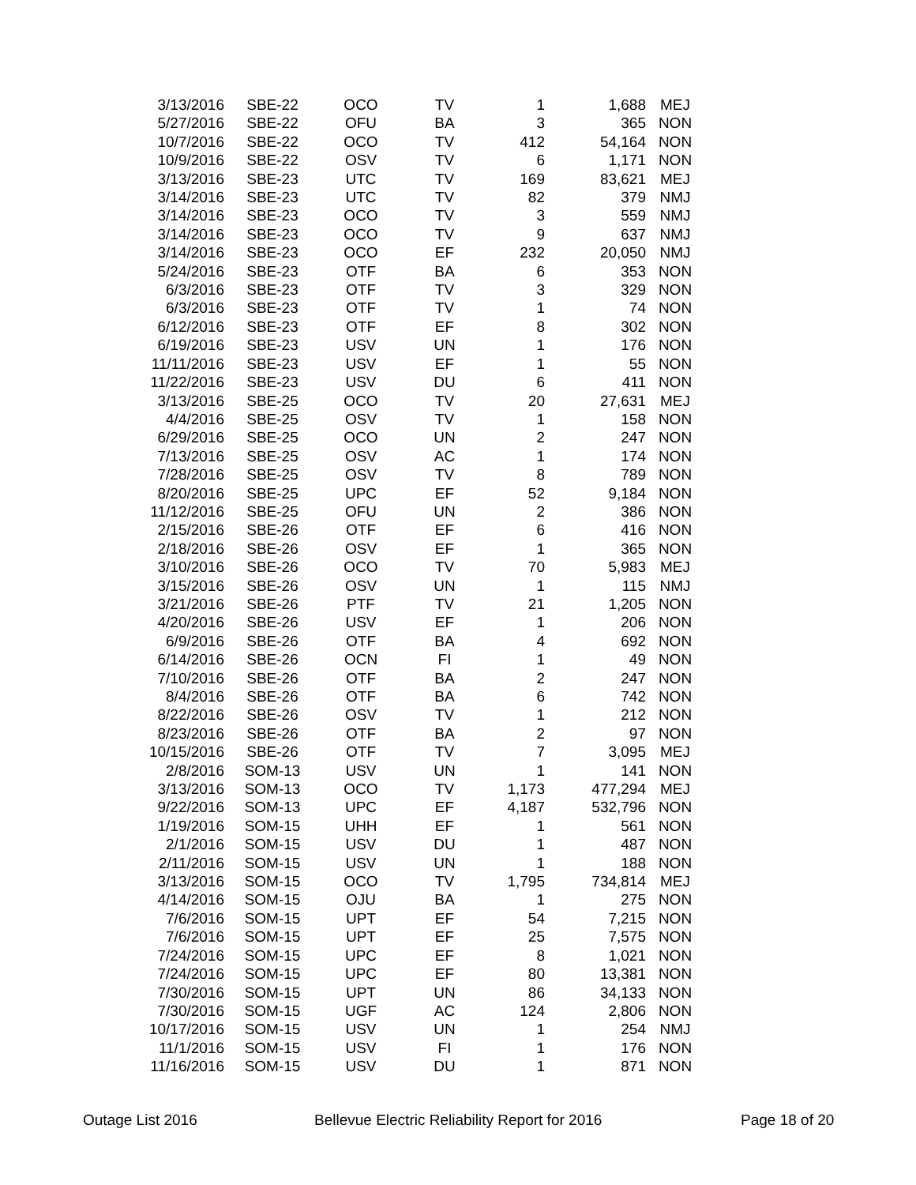| 3/13/2016 | SBE-22 | OCO | TV | 1 | 1,688 | MEJ |
| 5/27/2016 | SBE-22 | OFU | BA | 3 | 365 | NON |
| 10/7/2016 | SBE-22 | OCO | TV | 412 | 54,164 | NON |
| 10/9/2016 | SBE-22 | OSV | TV | 6 | 1,171 | NON |
| 3/13/2016 | SBE-23 | UTC | TV | 169 | 83,621 | MEJ |
| 3/14/2016 | SBE-23 | UTC | TV | 82 | 379 | NMJ |
| 3/14/2016 | SBE-23 | OCO | TV | 3 | 559 | NMJ |
| 3/14/2016 | SBE-23 | OCO | TV | 9 | 637 | NMJ |
| 3/14/2016 | SBE-23 | OCO | EF | 232 | 20,050 | NMJ |
| 5/24/2016 | SBE-23 | OTF | BA | 6 | 353 | NON |
| 6/3/2016 | SBE-23 | OTF | TV | 3 | 329 | NON |
| 6/3/2016 | SBE-23 | OTF | TV | 1 | 74 | NON |
| 6/12/2016 | SBE-23 | OTF | EF | 8 | 302 | NON |
| 6/19/2016 | SBE-23 | USV | UN | 1 | 176 | NON |
| 11/11/2016 | SBE-23 | USV | EF | 1 | 55 | NON |
| 11/22/2016 | SBE-23 | USV | DU | 6 | 411 | NON |
| 3/13/2016 | SBE-25 | OCO | TV | 20 | 27,631 | MEJ |
| 4/4/2016 | SBE-25 | OSV | TV | 1 | 158 | NON |
| 6/29/2016 | SBE-25 | OCO | UN | 2 | 247 | NON |
| 7/13/2016 | SBE-25 | OSV | AC | 1 | 174 | NON |
| 7/28/2016 | SBE-25 | OSV | TV | 8 | 789 | NON |
| 8/20/2016 | SBE-25 | UPC | EF | 52 | 9,184 | NON |
| 11/12/2016 | SBE-25 | OFU | UN | 2 | 386 | NON |
| 2/15/2016 | SBE-26 | OTF | EF | 6 | 416 | NON |
| 2/18/2016 | SBE-26 | OSV | EF | 1 | 365 | NON |
| 3/10/2016 | SBE-26 | OCO | TV | 70 | 5,983 | MEJ |
| 3/15/2016 | SBE-26 | OSV | UN | 1 | 115 | NMJ |
| 3/21/2016 | SBE-26 | PTF | TV | 21 | 1,205 | NON |
| 4/20/2016 | SBE-26 | USV | EF | 1 | 206 | NON |
| 6/9/2016 | SBE-26 | OTF | BA | 4 | 692 | NON |
| 6/14/2016 | SBE-26 | OCN | FI | 1 | 49 | NON |
| 7/10/2016 | SBE-26 | OTF | BA | 2 | 247 | NON |
| 8/4/2016 | SBE-26 | OTF | BA | 6 | 742 | NON |
| 8/22/2016 | SBE-26 | OSV | TV | 1 | 212 | NON |
| 8/23/2016 | SBE-26 | OTF | BA | 2 | 97 | NON |
| 10/15/2016 | SBE-26 | OTF | TV | 7 | 3,095 | MEJ |
| 2/8/2016 | SOM-13 | USV | UN | 1 | 141 | NON |
| 3/13/2016 | SOM-13 | OCO | TV | 1,173 | 477,294 | MEJ |
| 9/22/2016 | SOM-13 | UPC | EF | 4,187 | 532,796 | NON |
| 1/19/2016 | SOM-15 | UHH | EF | 1 | 561 | NON |
| 2/1/2016 | SOM-15 | USV | DU | 1 | 487 | NON |
| 2/11/2016 | SOM-15 | USV | UN | 1 | 188 | NON |
| 3/13/2016 | SOM-15 | OCO | TV | 1,795 | 734,814 | MEJ |
| 4/14/2016 | SOM-15 | OJU | BA | 1 | 275 | NON |
| 7/6/2016 | SOM-15 | UPT | EF | 54 | 7,215 | NON |
| 7/6/2016 | SOM-15 | UPT | EF | 25 | 7,575 | NON |
| 7/24/2016 | SOM-15 | UPC | EF | 8 | 1,021 | NON |
| 7/24/2016 | SOM-15 | UPC | EF | 80 | 13,381 | NON |
| 7/30/2016 | SOM-15 | UPT | UN | 86 | 34,133 | NON |
| 7/30/2016 | SOM-15 | UGF | AC | 124 | 2,806 | NON |
| 10/17/2016 | SOM-15 | USV | UN | 1 | 254 | NMJ |
| 11/1/2016 | SOM-15 | USV | FI | 1 | 176 | NON |
| 11/16/2016 | SOM-15 | USV | DU | 1 | 871 | NON |
Outage List 2016 Bellevue Electric Reliability Report for 2016 Page 18 of 20